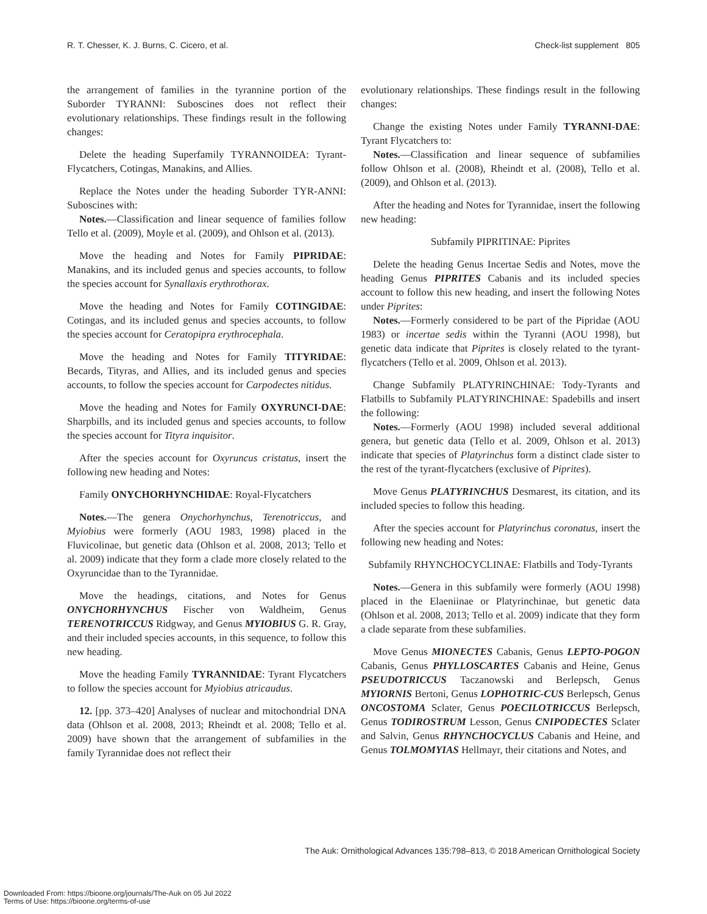R. T. Chesser, K. J. Burns, C. Cicero, et al. Check-list supplement 805
the arrangement of families in the tyrannine portion of the Suborder TYRANNI: Suboscines does not reflect their evolutionary relationships. These findings result in the following changes:
Delete the heading Superfamily TYRANNOIDEA: Tyrant-Flycatchers, Cotingas, Manakins, and Allies.
Replace the Notes under the heading Suborder TYR-ANNI: Suboscines with:
Notes.—Classification and linear sequence of families follow Tello et al. (2009), Moyle et al. (2009), and Ohlson et al. (2013).
Move the heading and Notes for Family PIPRIDAE: Manakins, and its included genus and species accounts, to follow the species account for Synallaxis erythrothorax.
Move the heading and Notes for Family COTINGIDAE: Cotingas, and its included genus and species accounts, to follow the species account for Ceratopipra erythrocephala.
Move the heading and Notes for Family TITYRIDAE: Becards, Tityras, and Allies, and its included genus and species accounts, to follow the species account for Carpodectes nitidus.
Move the heading and Notes for Family OXYRUNCI-DAE: Sharpbills, and its included genus and species accounts, to follow the species account for Tityra inquisitor.
After the species account for Oxyruncus cristatus, insert the following new heading and Notes:
Family ONYCHORHYNCHIDAE: Royal-Flycatchers
Notes.—The genera Onychorhynchus, Terenotriccus, and Myiobius were formerly (AOU 1983, 1998) placed in the Fluvicolinae, but genetic data (Ohlson et al. 2008, 2013; Tello et al. 2009) indicate that they form a clade more closely related to the Oxyruncidae than to the Tyrannidae.
Move the headings, citations, and Notes for Genus ONYCHORHYNCHUS Fischer von Waldheim, Genus TERENOTRICCUS Ridgway, and Genus MYIOBIUS G. R. Gray, and their included species accounts, in this sequence, to follow this new heading.
Move the heading Family TYRANNIDAE: Tyrant Flycatchers to follow the species account for Myiobius atricaudus.
12. [pp. 373–420] Analyses of nuclear and mitochondrial DNA data (Ohlson et al. 2008, 2013; Rheindt et al. 2008; Tello et al. 2009) have shown that the arrangement of subfamilies in the family Tyrannidae does not reflect their
evolutionary relationships. These findings result in the following changes:
Change the existing Notes under Family TYRANNI-DAE: Tyrant Flycatchers to:
Notes.—Classification and linear sequence of subfamilies follow Ohlson et al. (2008), Rheindt et al. (2008), Tello et al. (2009), and Ohlson et al. (2013).
After the heading and Notes for Tyrannidae, insert the following new heading:
Subfamily PIPRITINAE: Piprites
Delete the heading Genus Incertae Sedis and Notes, move the heading Genus PIPRITES Cabanis and its included species account to follow this new heading, and insert the following Notes under Piprites:
Notes.—Formerly considered to be part of the Pipridae (AOU 1983) or incertae sedis within the Tyranni (AOU 1998), but genetic data indicate that Piprites is closely related to the tyrant-flycatchers (Tello et al. 2009, Ohlson et al. 2013).
Change Subfamily PLATYRINCHINAE: Tody-Tyrants and Flatbills to Subfamily PLATYRINCHINAE: Spadebills and insert the following:
Notes.—Formerly (AOU 1998) included several additional genera, but genetic data (Tello et al. 2009, Ohlson et al. 2013) indicate that species of Platyrinchus form a distinct clade sister to the rest of the tyrant-flycatchers (exclusive of Piprites).
Move Genus PLATYRINCHUS Desmarest, its citation, and its included species to follow this heading.
After the species account for Platyrinchus coronatus, insert the following new heading and Notes:
Subfamily RHYNCHOCYCLINAE: Flatbills and Tody-Tyrants
Notes.—Genera in this subfamily were formerly (AOU 1998) placed in the Elaeniinae or Platyrinchinae, but genetic data (Ohlson et al. 2008, 2013; Tello et al. 2009) indicate that they form a clade separate from these subfamilies.
Move Genus MIONECTES Cabanis, Genus LEPTO-POGON Cabanis, Genus PHYLLOSCARTES Cabanis and Heine, Genus PSEUDOTRICCUS Taczanowski and Berlepsch, Genus MYIORNIS Bertoni, Genus LOPHOTRIC-CUS Berlepsch, Genus ONCOSTOMA Sclater, Genus POECILOTRICCUS Berlepsch, Genus TODIROSTRUM Lesson, Genus CNIPODECTES Sclater and Salvin, Genus RHYNCHOCYCLUS Cabanis and Heine, and Genus TOLMOMYIAS Hellmayr, their citations and Notes, and
The Auk: Ornithological Advances 135:798–813, © 2018 American Ornithological Society
Downloaded From: https://bioone.org/journals/The-Auk on 05 Jul 2022
Terms of Use: https://bioone.org/terms-of-use